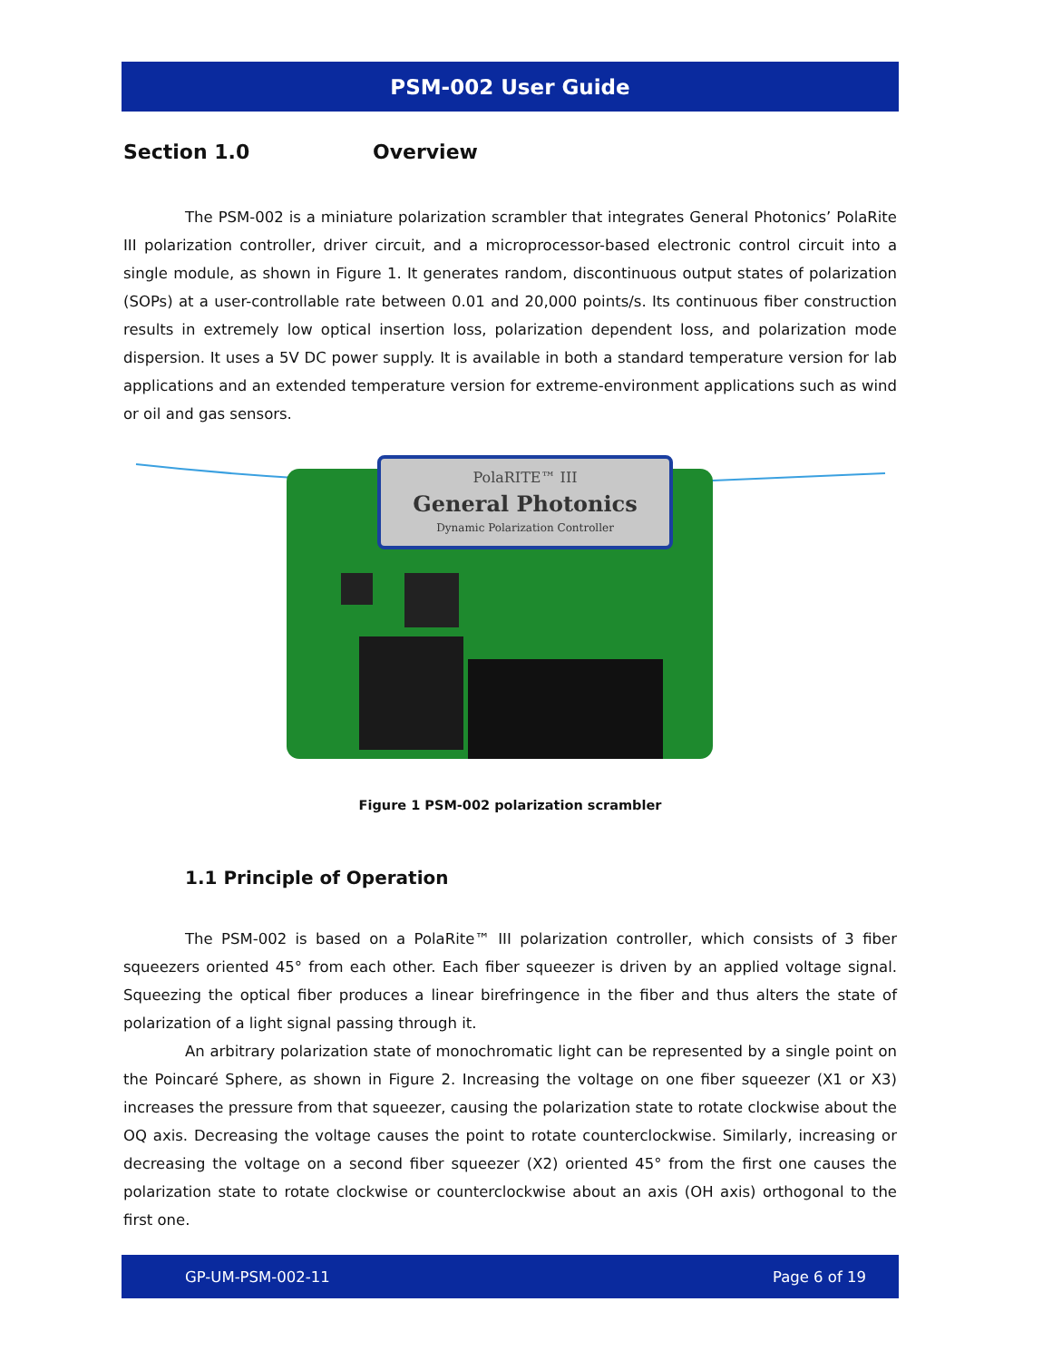PSM-002 User Guide
Section 1.0 Overview
The PSM-002 is a miniature polarization scrambler that integrates General Photonics’ PolaRite III polarization controller, driver circuit, and a microprocessor-based electronic control circuit into a single module, as shown in Figure 1. It generates random, discontinuous output states of polarization (SOPs) at a user-controllable rate between 0.01 and 20,000 points/s. Its continuous fiber construction results in extremely low optical insertion loss, polarization dependent loss, and polarization mode dispersion. It uses a 5V DC power supply. It is available in both a standard temperature version for lab applications and an extended temperature version for extreme-environment applications such as wind or oil and gas sensors.
PolaRITE™ III
General Photonics
Dynamic Polarization Controller
Figure 1 PSM-002 polarization scrambler
1.1 Principle of Operation
The PSM-002 is based on a PolaRite™ III polarization controller, which consists of 3 fiber squeezers oriented 45° from each other. Each fiber squeezer is driven by an applied voltage signal. Squeezing the optical fiber produces a linear birefringence in the fiber and thus alters the state of polarization of a light signal passing through it.
An arbitrary polarization state of monochromatic light can be represented by a single point on the Poincaré Sphere, as shown in Figure 2. Increasing the voltage on one fiber squeezer (X1 or X3) increases the pressure from that squeezer, causing the polarization state to rotate clockwise about the OQ axis. Decreasing the voltage causes the point to rotate counterclockwise. Similarly, increasing or decreasing the voltage on a second fiber squeezer (X2) oriented 45° from the first one causes the polarization state to rotate clockwise or counterclockwise about an axis (OH axis) orthogonal to the first one.
GP-UM-PSM-002-11 Page 6 of 19